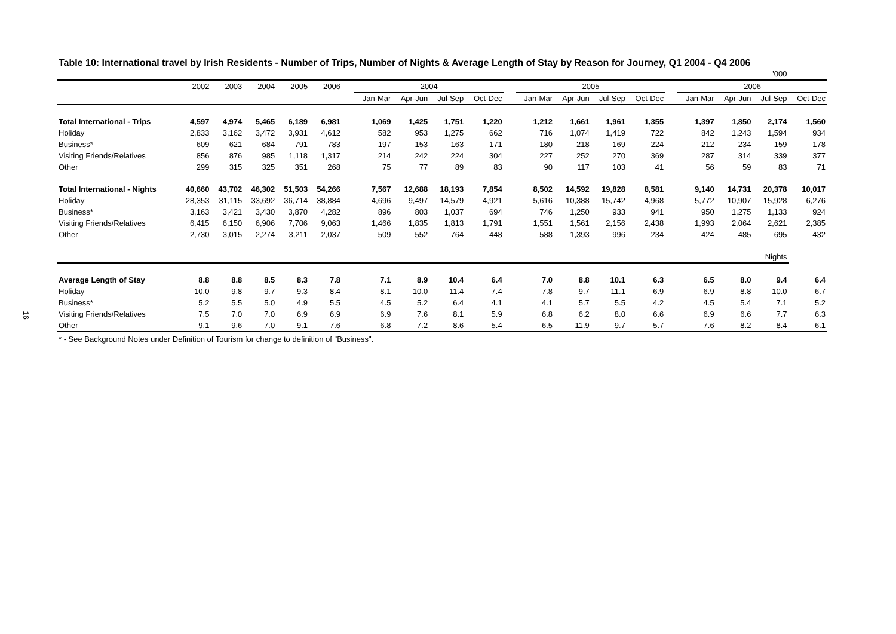16
Table 10: International travel by Irish Residents - Number of Trips, Number of Nights & Average Length of Stay by Reason for Journey, Q1 2004 - Q4 2006
| ’000 | | | | | | | | | | | | | | | | | | | | |
| | 2002 | 2003 | 2004 | 2005 | 2006 | | 2004 | | | | | 2005 | | | | | 2006 | | | |
| | | | | | | | Jan-Mar | Apr-Jun | Jul-Sep | Oct-Dec | | Jan-Mar | Apr-Jun | Jul-Sep | Oct-Dec | | Jan-Mar | Apr-Jun | Jul-Sep | Oct-Dec |
| Total International - Trips | 4,597 | 4,974 | 5,465 | 6,189 | 6,981 | | 1,069 | 1,425 | 1,751 | 1,220 | | 1,212 | 1,661 | 1,961 | 1,355 | | 1,397 | 1,850 | 2,174 | 1,560 |
| Holiday | 2,833 | 3,162 | 3,472 | 3,931 | 4,612 | | 582 | 953 | 1,275 | 662 | | 716 | 1,074 | 1,419 | 722 | | 842 | 1,243 | 1,594 | 934 |
| Business* | 609 | 621 | 684 | 791 | 783 | | 197 | 153 | 163 | 171 | | 180 | 218 | 169 | 224 | | 212 | 234 | 159 | 178 |
| Visiting Friends/Relatives | 856 | 876 | 985 | 1,118 | 1,317 | | 214 | 242 | 224 | 304 | | 227 | 252 | 270 | 369 | | 287 | 314 | 339 | 377 |
| Other | 299 | 315 | 325 | 351 | 268 | | 75 | 77 | 89 | 83 | | 90 | 117 | 103 | 41 | | 56 | 59 | 83 | 71 |
| Total International - Nights | 40,660 | 43,702 | 46,302 | 51,503 | 54,266 | | 7,567 | 12,688 | 18,193 | 7,854 | | 8,502 | 14,592 | 19,828 | 8,581 | | 9,140 | 14,731 | 20,378 | 10,017 |
| Holiday | 28,353 | 31,115 | 33,692 | 36,714 | 38,884 | | 4,696 | 9,497 | 14,579 | 4,921 | | 5,616 | 10,388 | 15,742 | 4,968 | | 5,772 | 10,907 | 15,928 | 6,276 |
| Business* | 3,163 | 3,421 | 3,430 | 3,870 | 4,282 | | 896 | 803 | 1,037 | 694 | | 746 | 1,250 | 933 | 941 | | 950 | 1,275 | 1,133 | 924 |
| Visiting Friends/Relatives | 6,415 | 6,150 | 6,906 | 7,706 | 9,063 | | 1,466 | 1,835 | 1,813 | 1,791 | | 1,551 | 1,561 | 2,156 | 2,438 | | 1,993 | 2,064 | 2,621 | 2,385 |
| Other | 2,730 | 3,015 | 2,274 | 3,211 | 2,037 | | 509 | 552 | 764 | 448 | | 588 | 1,393 | 996 | 234 | | 424 | 485 | 695 | 432 |
| Nights | | | | | | | | | | | | | | | | | | | | |
| Average Length of Stay | 8.8 | 8.8 | 8.5 | 8.3 | 7.8 | | 7.1 | 8.9 | 10.4 | 6.4 | | 7.0 | 8.8 | 10.1 | 6.3 | | 6.5 | 8.0 | 9.4 | 6.4 |
| Holiday | 10.0 | 9.8 | 9.7 | 9.3 | 8.4 | | 8.1 | 10.0 | 11.4 | 7.4 | | 7.8 | 9.7 | 11.1 | 6.9 | | 6.9 | 8.8 | 10.0 | 6.7 |
| Business* | 5.2 | 5.5 | 5.0 | 4.9 | 5.5 | | 4.5 | 5.2 | 6.4 | 4.1 | | 4.1 | 5.7 | 5.5 | 4.2 | | 4.5 | 5.4 | 7.1 | 5.2 |
| Visiting Friends/Relatives | 7.5 | 7.0 | 7.0 | 6.9 | 6.9 | | 6.9 | 7.6 | 8.1 | 5.9 | | 6.8 | 6.2 | 8.0 | 6.6 | | 6.9 | 6.6 | 7.7 | 6.3 |
| Other | 9.1 | 9.6 | 7.0 | 9.1 | 7.6 | | 6.8 | 7.2 | 8.6 | 5.4 | | 6.5 | 11.9 | 9.7 | 5.7 | | 7.6 | 8.2 | 8.4 | 6.1 |
* - See Background Notes under Definition of Tourism for change to definition of "Business".